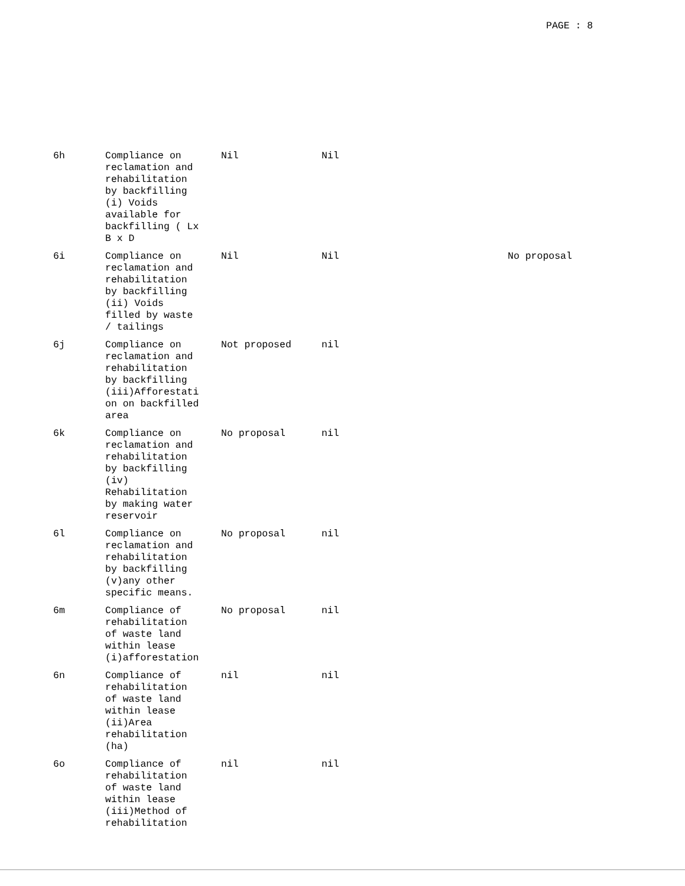PAGE : 8
| 6h | Compliance on reclamation and rehabilitation by backfilling (i) Voids available for backfilling ( Lx B x D | Nil | Nil | |
| 6i | Compliance on reclamation and rehabilitation by backfilling (ii) Voids filled by waste / tailings | Nil | Nil | No proposal |
| 6j | Compliance on reclamation and rehabilitation by backfilling (iii)Afforestati on on backfilled area | Not proposed | nil | |
| 6k | Compliance on reclamation and rehabilitation by backfilling (iv) Rehabilitation by making water reservoir | No proposal | nil | |
| 6l | Compliance on reclamation and rehabilitation by backfilling (v)any other specific means. | No proposal | nil | |
| 6m | Compliance of rehabilitation of waste land within lease (i)afforestation | No proposal | nil | |
| 6n | Compliance of rehabilitation of waste land within lease (ii)Area rehabilitation (ha) | nil | nil | |
| 6o | Compliance of rehabilitation of waste land within lease (iii)Method of rehabilitation | nil | nil | |